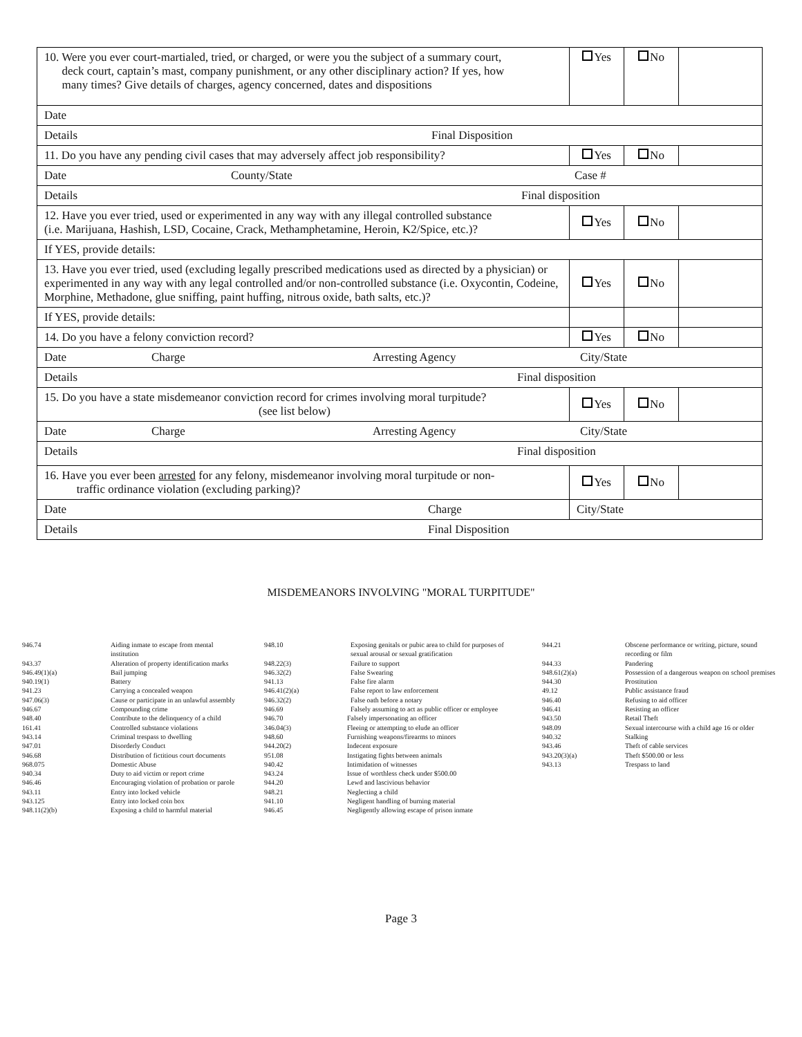| 10. Were you ever court-martialed, tried, or charged, or were you the subject of a summary court, deck court, captain’s mast, company punishment, or any other disciplinary action? If yes, how many times? Give details of charges, agency concerned, dates and dispositions | Yes | No | |
| Date | | | |
| Details Final Disposition | | | |
| 11. Do you have any pending civil cases that may adversely affect job responsibility? | Yes | No | |
| Date County/State Case # | | | |
| Details Final disposition | | | |
| 12. Have you ever tried, used or experimented in any way with any illegal controlled substance (i.e. Marijuana, Hashish, LSD, Cocaine, Crack, Methamphetamine, Heroin, K2/Spice, etc.)? | Yes | No | |
| If YES, provide details: | | | |
| 13. Have you ever tried, used (excluding legally prescribed medications used as directed by a physician) or experimented in any way with any legal controlled and/or non-controlled substance (i.e. Oxycontin, Codeine, Morphine, Methadone, glue sniffing, paint huffing, nitrous oxide, bath salts, etc.)? | Yes | No | |
| If YES, provide details: | | | |
| 14. Do you have a felony conviction record? | Yes | No | |
| Date Charge Arresting Agency City/State | | | |
| Details Final disposition | | | |
| 15. Do you have a state misdemeanor conviction record for crimes involving moral turpitude? (see list below) | Yes | No | |
| Date Charge Arresting Agency City/State | | | |
| Details Final disposition | | | |
| 16. Have you ever been arrested for any felony, misdemeanor involving moral turpitude or non- traffic ordinance violation (excluding parking)? | Yes | No | |
| Date Charge | City/State | | |
| Details Final Disposition | | | |
MISDEMEANORS INVOLVING "MORAL TURPITUDE"
| 946.74 943.37 946.49(1)(a) 940.19(1) 941.23 947.06(3) 946.67 948.40 161.41 943.14 947.01 946.68 968.075 940.34 946.46 943.11 943.125 948.11(2)(b) | Aiding inmate to escape from mental institution Alteration of property identification marks Bail jumping Battery Carrying a concealed weapon Cause or participate in an unlawful assembly Compounding crime Contribute to the delinquency of a child Controlled substance violations Criminal trespass to dwelling Disorderly Conduct Distribution of fictitious court documents Domestic Abuse Duty to aid victim or report crime Encouraging violation of probation or parole Entry into locked vehicle Entry into locked coin box Exposing a child to harmful material |
| 948.10 948.22(3) 946.32(2) 941.13 946.41(2)(a) 946.32(2) 946.69 946.70 346.04(3) 948.60 944.20(2) 951.08 940.42 943.24 944.20 948.21 941.10 946.45 | Exposing genitals or pubic area to child for purposes of sexual arousal or sexual gratification Failure to support False Swearing False fire alarm False report to law enforcement False oath before a notary Falsely assuming to act as public officer or employee Falsely impersonating an officer Fleeing or attempting to elude an officer Furnishing weapons/firearms to minors Indecent exposure Instigating fights between animals Intimidation of witnesses Issue of worthless check under $500.00 Lewd and lascivious behavior Neglecting a child Negligent handling of burning material Negligently allowing escape of prison inmate |
| 944.21 944.33 948.61(2)(a) 944.30 49.12 946.40 946.41 943.50 948.09 940.32 943.46 943.20(3)(a) 943.13 | Obscene performance or writing, picture, sound recording or film Pandering Possession of a dangerous weapon on school premises Prostitution Public assistance fraud Refusing to aid officer Resisting an officer Retail Theft Sexual intercourse with a child age 16 or older Stalking Theft of cable services Theft $500.00 or less Trespass to land |
Page 3